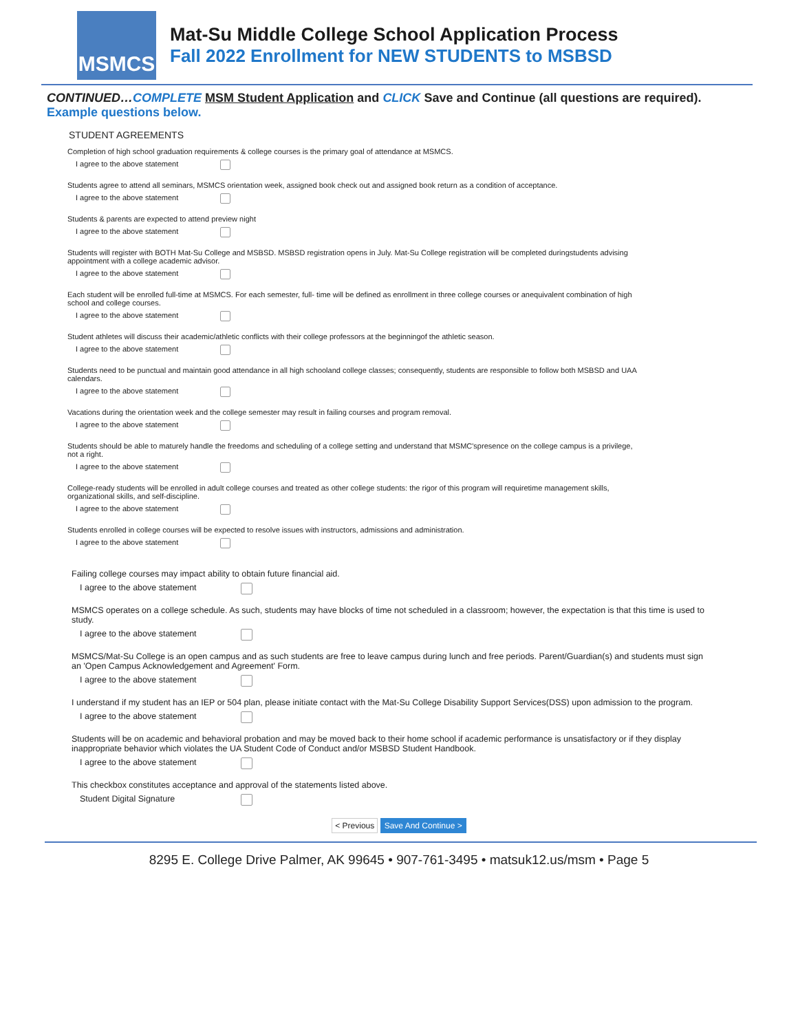MSMCS
Mat-Su Middle College School Application Process
Fall 2022 Enrollment for NEW STUDENTS to MSBSD
CONTINUED…COMPLETE MSM Student Application and CLICK Save and Continue (all questions are required).
Example questions below.
STUDENT AGREEMENTS
Completion of high school graduation requirements & college courses is the primary goal of attendance at MSMCS.
I agree to the above statement
Students agree to attend all seminars, MSMCS orientation week, assigned book check out and assigned book return as a condition of acceptance.
I agree to the above statement
Students & parents are expected to attend preview night
I agree to the above statement
Students will register with BOTH Mat-Su College and MSBSD. MSBSD registration opens in July. Mat-Su College registration will be completed duringstudents advising appointment with a college academic advisor.
I agree to the above statement
Each student will be enrolled full-time at MSMCS. For each semester, full- time will be defined as enrollment in three college courses or anequivalent combination of high school and college courses.
I agree to the above statement
Student athletes will discuss their academic/athletic conflicts with their college professors at the beginningof the athletic season.
I agree to the above statement
Students need to be punctual and maintain good attendance in all high schooland college classes; consequently, students are responsible to follow both MSBSD and UAA calendars.
I agree to the above statement
Vacations during the orientation week and the college semester may result in failing courses and program removal.
I agree to the above statement
Students should be able to maturely handle the freedoms and scheduling of a college setting and understand that MSMC'spresence on the college campus is a privilege, not a right.
I agree to the above statement
College-ready students will be enrolled in adult college courses and treated as other college students: the rigor of this program will requiretime management skills, organizational skills, and self-discipline.
I agree to the above statement
Students enrolled in college courses will be expected to resolve issues with instructors, admissions and administration.
I agree to the above statement
Failing college courses may impact ability to obtain future financial aid.
I agree to the above statement
MSMCS operates on a college schedule. As such, students may have blocks of time not scheduled in a classroom; however, the expectation is that this time is used to study.
I agree to the above statement
MSMCS/Mat-Su College is an open campus and as such students are free to leave campus during lunch and free periods. Parent/Guardian(s) and students must sign an 'Open Campus Acknowledgement and Agreement' Form.
I agree to the above statement
I understand if my student has an IEP or 504 plan, please initiate contact with the Mat-Su College Disability Support Services(DSS) upon admission to the program.
I agree to the above statement
Students will be on academic and behavioral probation and may be moved back to their home school if academic performance is unsatisfactory or if they display inappropriate behavior which violates the UA Student Code of Conduct and/or MSBSD Student Handbook.
I agree to the above statement
This checkbox constitutes acceptance and approval of the statements listed above.
Student Digital Signature
< Previous Save And Continue >
8295 E. College Drive Palmer, AK 99645 • 907-761-3495 • matsuk12.us/msm • Page 5